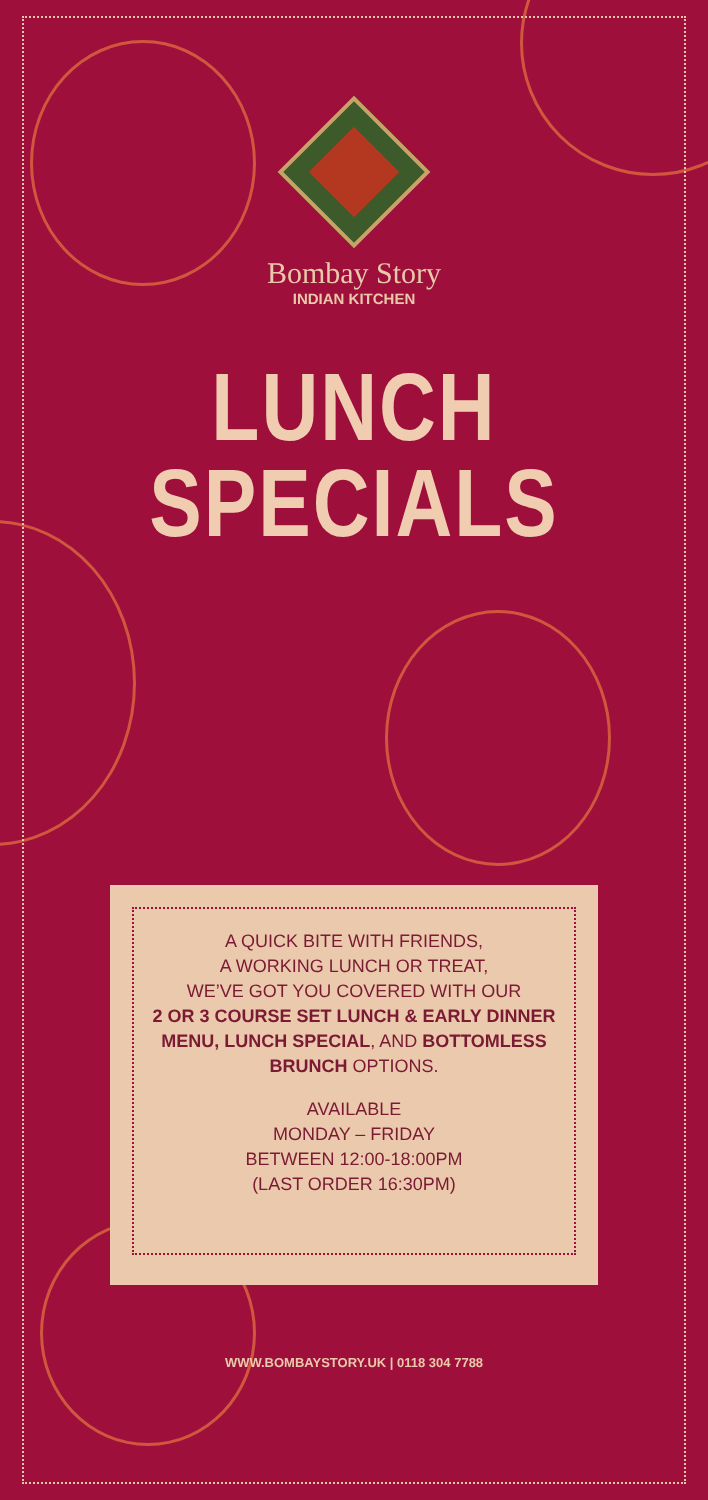Bombay Story
INDIAN KITCHEN
LUNCH
SPECIALS
A QUICK BITE WITH FRIENDS,
A WORKING LUNCH OR TREAT,
WE’VE GOT YOU COVERED WITH OUR
2 OR 3 COURSE SET LUNCH & EARLY DINNER MENU, LUNCH SPECIAL, AND BOTTOMLESS BRUNCH OPTIONS.
AVAILABLE
MONDAY – FRIDAY
BETWEEN 12:00-18:00PM
(LAST ORDER 16:30PM)
WWW.BOMBAYSTORY.UK | 0118 304 7788